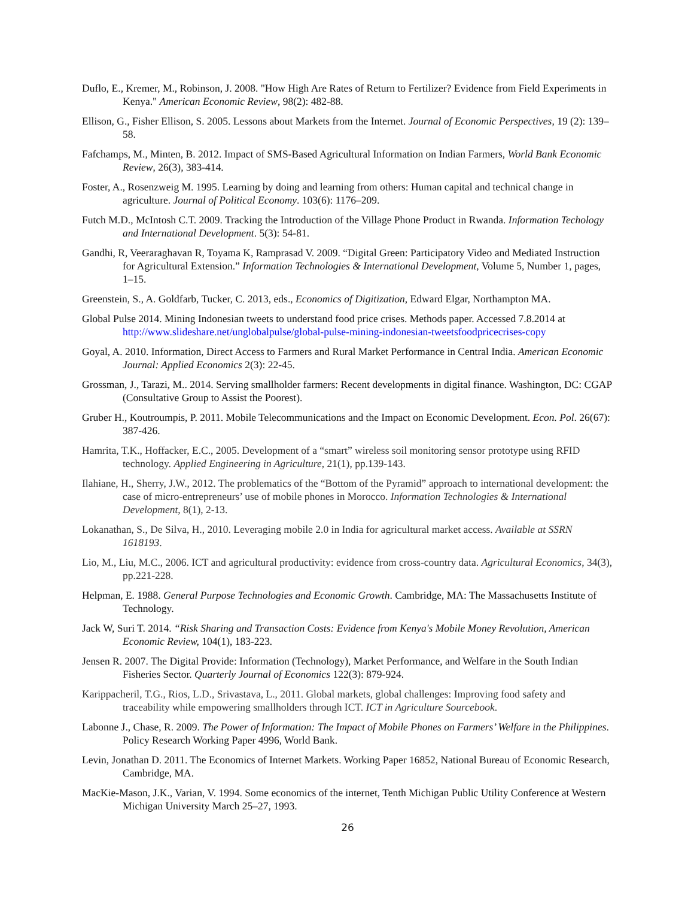Duflo, E., Kremer, M., Robinson, J. 2008. "How High Are Rates of Return to Fertilizer? Evidence from Field Experiments in Kenya." American Economic Review, 98(2): 482-88.
Ellison, G., Fisher Ellison, S. 2005. Lessons about Markets from the Internet. Journal of Economic Perspectives, 19 (2): 139–58.
Fafchamps, M., Minten, B. 2012. Impact of SMS-Based Agricultural Information on Indian Farmers, World Bank Economic Review, 26(3), 383-414.
Foster, A., Rosenzweig M. 1995. Learning by doing and learning from others: Human capital and technical change in agriculture. Journal of Political Economy. 103(6): 1176–209.
Futch M.D., McIntosh C.T. 2009. Tracking the Introduction of the Village Phone Product in Rwanda. Information Techology and International Development. 5(3): 54-81.
Gandhi, R, Veeraraghavan R, Toyama K, Ramprasad V. 2009. “Digital Green: Participatory Video and Mediated Instruction for Agricultural Extension.” Information Technologies & International Development, Volume 5, Number 1, pages, 1–15.
Greenstein, S., A. Goldfarb, Tucker, C. 2013, eds., Economics of Digitization, Edward Elgar, Northampton MA.
Global Pulse 2014. Mining Indonesian tweets to understand food price crises. Methods paper. Accessed 7.8.2014 at http://www.slideshare.net/unglobalpulse/global-pulse-mining-indonesian-tweetsfoodpricecrises-copy
Goyal, A. 2010. Information, Direct Access to Farmers and Rural Market Performance in Central India. American Economic Journal: Applied Economics 2(3): 22-45.
Grossman, J., Tarazi, M.. 2014. Serving smallholder farmers: Recent developments in digital finance. Washington, DC: CGAP (Consultative Group to Assist the Poorest).
Gruber H., Koutroumpis, P. 2011. Mobile Telecommunications and the Impact on Economic Development. Econ. Pol. 26(67): 387-426.
Hamrita, T.K., Hoffacker, E.C., 2005. Development of a “smart” wireless soil monitoring sensor prototype using RFID technology. Applied Engineering in Agriculture, 21(1), pp.139-143.
Ilahiane, H., Sherry, J.W., 2012. The problematics of the “Bottom of the Pyramid” approach to international development: the case of micro-entrepreneurs’ use of mobile phones in Morocco. Information Technologies & International Development, 8(1), 2-13.
Lokanathan, S., De Silva, H., 2010. Leveraging mobile 2.0 in India for agricultural market access. Available at SSRN 1618193.
Lio, M., Liu, M.C., 2006. ICT and agricultural productivity: evidence from cross‐country data. Agricultural Economics, 34(3), pp.221-228.
Helpman, E. 1988. General Purpose Technologies and Economic Growth. Cambridge, MA: The Massachusetts Institute of Technology.
Jack W, Suri T. 2014. “Risk Sharing and Transaction Costs: Evidence from Kenya's Mobile Money Revolution, American Economic Review, 104(1), 183-223.
Jensen R. 2007. The Digital Provide: Information (Technology), Market Performance, and Welfare in the South Indian Fisheries Sector. Quarterly Journal of Economics 122(3): 879-924.
Karippacheril, T.G., Rios, L.D., Srivastava, L., 2011. Global markets, global challenges: Improving food safety and traceability while empowering smallholders through ICT. ICT in Agriculture Sourcebook.
Labonne J., Chase, R. 2009. The Power of Information: The Impact of Mobile Phones on Farmers’ Welfare in the Philippines. Policy Research Working Paper 4996, World Bank.
Levin, Jonathan D. 2011. The Economics of Internet Markets. Working Paper 16852, National Bureau of Economic Research, Cambridge, MA.
MacKie-Mason, J.K., Varian, V. 1994. Some economics of the internet, Tenth Michigan Public Utility Conference at Western Michigan University March 25–27, 1993.
26